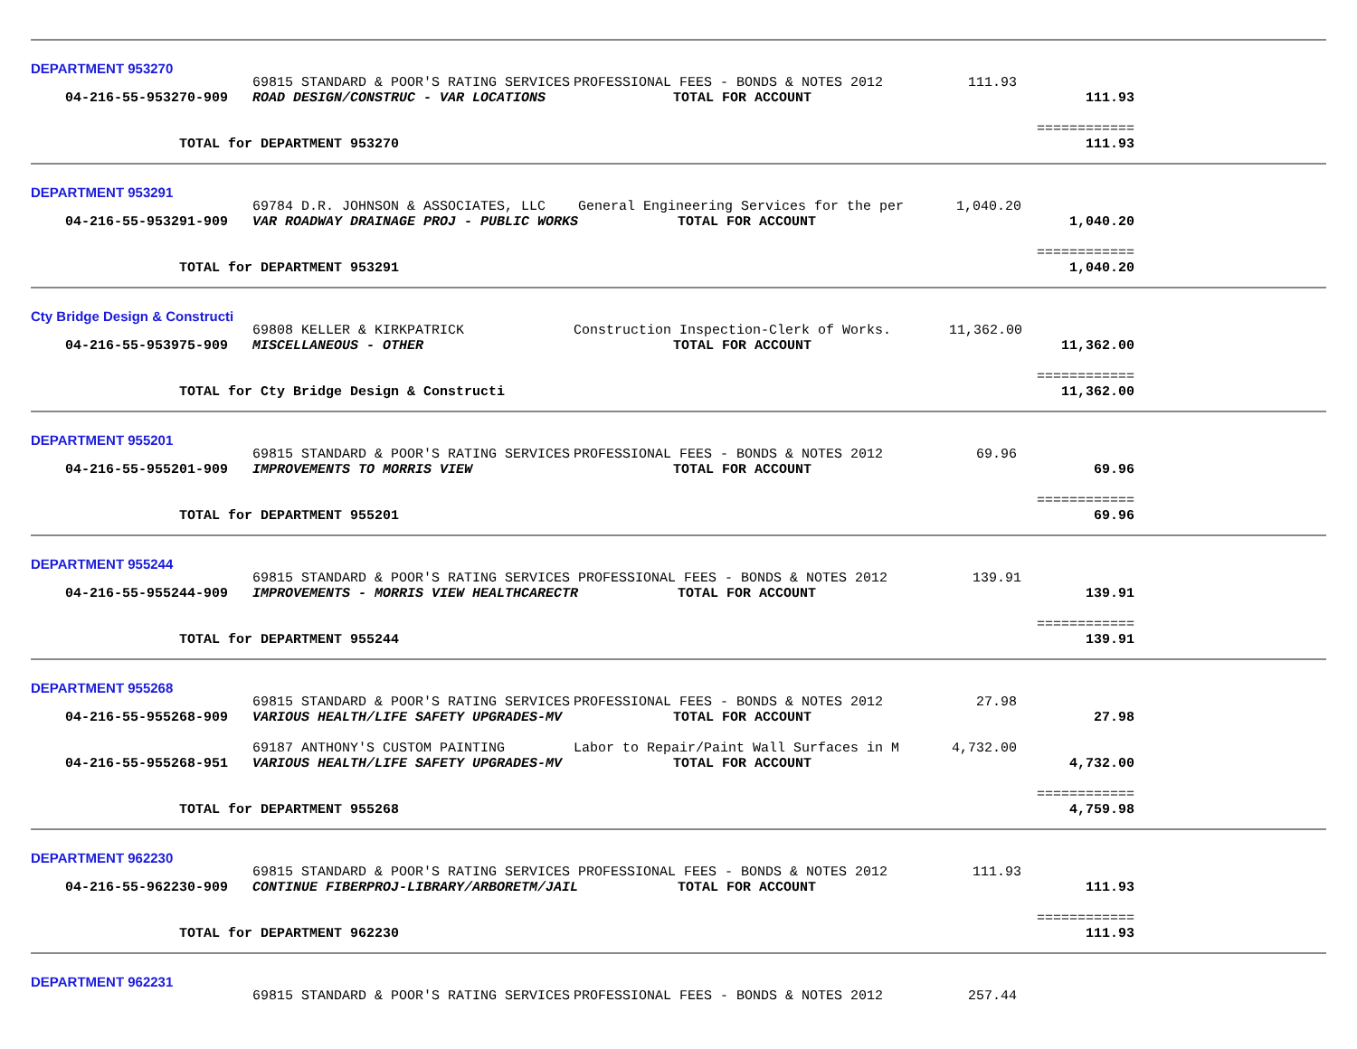DEPARTMENT 953270
| | 69815 STANDARD & POOR'S RATING SERVICES | PROFESSIONAL FEES - BONDS & NOTES 2012 | 111.93 | |
| 04-216-55-953270-909 | ROAD DESIGN/CONSTRUC - VAR LOCATIONS | TOTAL FOR ACCOUNT | | 111.93 |
| | | | | ============ |
| TOTAL for DEPARTMENT 953270 | | | | 111.93 |
DEPARTMENT 953291
| | 69784 D.R. JOHNSON & ASSOCIATES, LLC | General Engineering Services for the per | 1,040.20 | |
| 04-216-55-953291-909 | VAR ROADWAY DRAINAGE PROJ - PUBLIC WORKS | TOTAL FOR ACCOUNT | | 1,040.20 |
| | | | | ============ |
| TOTAL for DEPARTMENT 953291 | | | | 1,040.20 |
Cty Bridge Design & Constructi
| | 69808 KELLER & KIRKPATRICK | Construction Inspection-Clerk of Works. | 11,362.00 | |
| 04-216-55-953975-909 | MISCELLANEOUS - OTHER | TOTAL FOR ACCOUNT | | 11,362.00 |
| | | | | ============ |
| TOTAL for Cty Bridge Design & Constructi | | | | 11,362.00 |
DEPARTMENT 955201
| | 69815 STANDARD & POOR'S RATING SERVICES | PROFESSIONAL FEES - BONDS & NOTES 2012 | 69.96 | |
| 04-216-55-955201-909 | IMPROVEMENTS TO MORRIS VIEW | TOTAL FOR ACCOUNT | | 69.96 |
| | | | | ============ |
| TOTAL for DEPARTMENT 955201 | | | | 69.96 |
DEPARTMENT 955244
| | 69815 STANDARD & POOR'S RATING SERVICES | PROFESSIONAL FEES - BONDS & NOTES 2012 | 139.91 | |
| 04-216-55-955244-909 | IMPROVEMENTS - MORRIS VIEW HEALTHCARECTR | TOTAL FOR ACCOUNT | | 139.91 |
| | | | | ============ |
| TOTAL for DEPARTMENT 955244 | | | | 139.91 |
DEPARTMENT 955268
| | 69815 STANDARD & POOR'S RATING SERVICES | PROFESSIONAL FEES - BONDS & NOTES 2012 | 27.98 | |
| 04-216-55-955268-909 | VARIOUS HEALTH/LIFE SAFETY UPGRADES-MV | TOTAL FOR ACCOUNT | | 27.98 |
| | 69187 ANTHONY'S CUSTOM PAINTING | Labor to Repair/Paint Wall Surfaces in M | 4,732.00 | |
| 04-216-55-955268-951 | VARIOUS HEALTH/LIFE SAFETY UPGRADES-MV | TOTAL FOR ACCOUNT | | 4,732.00 |
| | | | | ============ |
| TOTAL for DEPARTMENT 955268 | | | | 4,759.98 |
DEPARTMENT 962230
| | 69815 STANDARD & POOR'S RATING SERVICES | PROFESSIONAL FEES - BONDS & NOTES 2012 | 111.93 | |
| 04-216-55-962230-909 | CONTINUE FIBERPROJ-LIBRARY/ARBORETM/JAIL | TOTAL FOR ACCOUNT | | 111.93 |
| | | | | ============ |
| TOTAL for DEPARTMENT 962230 | | | | 111.93 |
DEPARTMENT 962231
| | 69815 STANDARD & POOR'S RATING SERVICES | PROFESSIONAL FEES - BONDS & NOTES 2012 | 257.44 | |